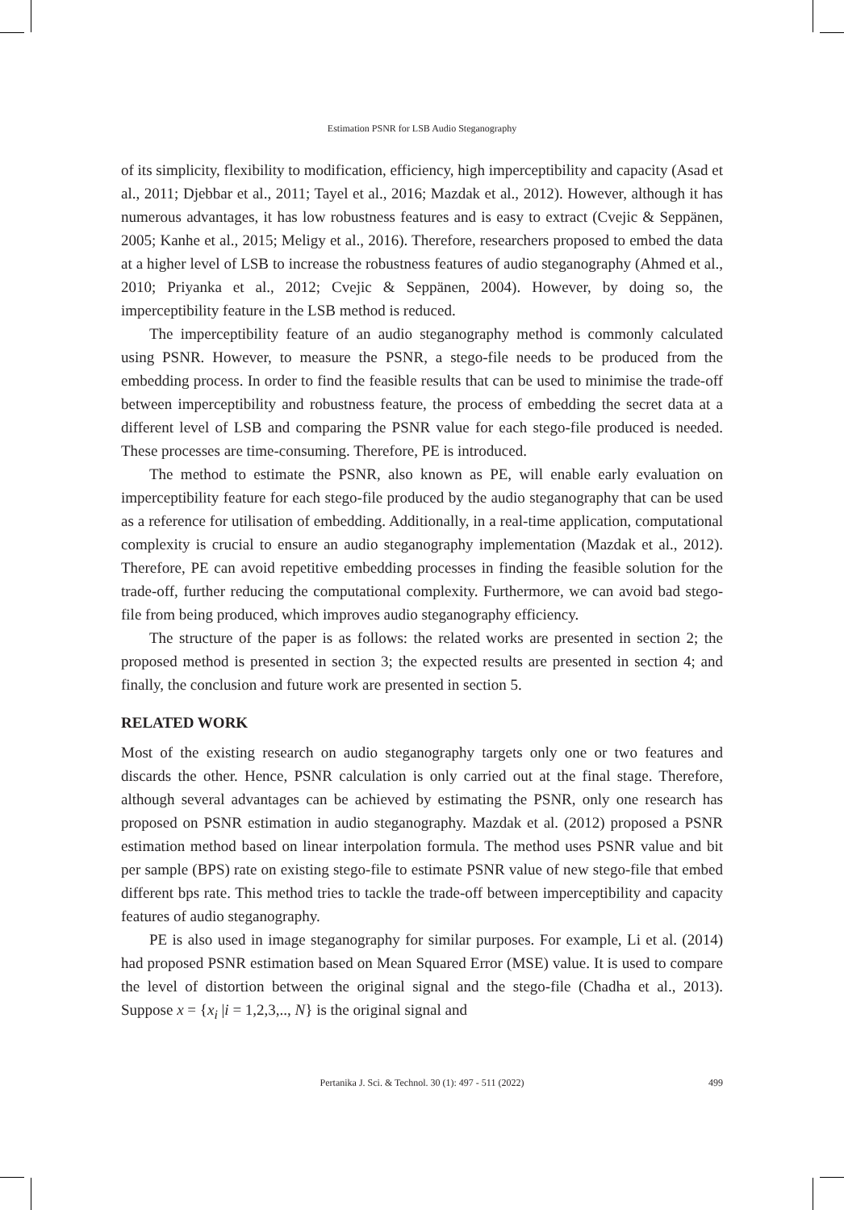Estimation PSNR for LSB Audio Steganography
of its simplicity, flexibility to modification, efficiency, high imperceptibility and capacity (Asad et al., 2011; Djebbar et al., 2011; Tayel et al., 2016; Mazdak et al., 2012). However, although it has numerous advantages, it has low robustness features and is easy to extract (Cvejic & Seppänen, 2005; Kanhe et al., 2015; Meligy et al., 2016). Therefore, researchers proposed to embed the data at a higher level of LSB to increase the robustness features of audio steganography (Ahmed et al., 2010; Priyanka et al., 2012; Cvejic & Seppänen, 2004). However, by doing so, the imperceptibility feature in the LSB method is reduced.
The imperceptibility feature of an audio steganography method is commonly calculated using PSNR. However, to measure the PSNR, a stego-file needs to be produced from the embedding process. In order to find the feasible results that can be used to minimise the trade-off between imperceptibility and robustness feature, the process of embedding the secret data at a different level of LSB and comparing the PSNR value for each stego-file produced is needed. These processes are time-consuming. Therefore, PE is introduced.
The method to estimate the PSNR, also known as PE, will enable early evaluation on imperceptibility feature for each stego-file produced by the audio steganography that can be used as a reference for utilisation of embedding. Additionally, in a real-time application, computational complexity is crucial to ensure an audio steganography implementation (Mazdak et al., 2012). Therefore, PE can avoid repetitive embedding processes in finding the feasible solution for the trade-off, further reducing the computational complexity. Furthermore, we can avoid bad stego-file from being produced, which improves audio steganography efficiency.
The structure of the paper is as follows: the related works are presented in section 2; the proposed method is presented in section 3; the expected results are presented in section 4; and finally, the conclusion and future work are presented in section 5.
RELATED WORK
Most of the existing research on audio steganography targets only one or two features and discards the other. Hence, PSNR calculation is only carried out at the final stage. Therefore, although several advantages can be achieved by estimating the PSNR, only one research has proposed on PSNR estimation in audio steganography. Mazdak et al. (2012) proposed a PSNR estimation method based on linear interpolation formula. The method uses PSNR value and bit per sample (BPS) rate on existing stego-file to estimate PSNR value of new stego-file that embed different bps rate. This method tries to tackle the trade-off between imperceptibility and capacity features of audio steganography.
PE is also used in image steganography for similar purposes. For example, Li et al. (2014) had proposed PSNR estimation based on Mean Squared Error (MSE) value. It is used to compare the level of distortion between the original signal and the stego-file (Chadha et al., 2013). Suppose x = {x<sub>i</sub> |i = 1,2,3,.., N} is the original signal and
Pertanika J. Sci. & Technol. 30 (1): 497 - 511 (2022) 499